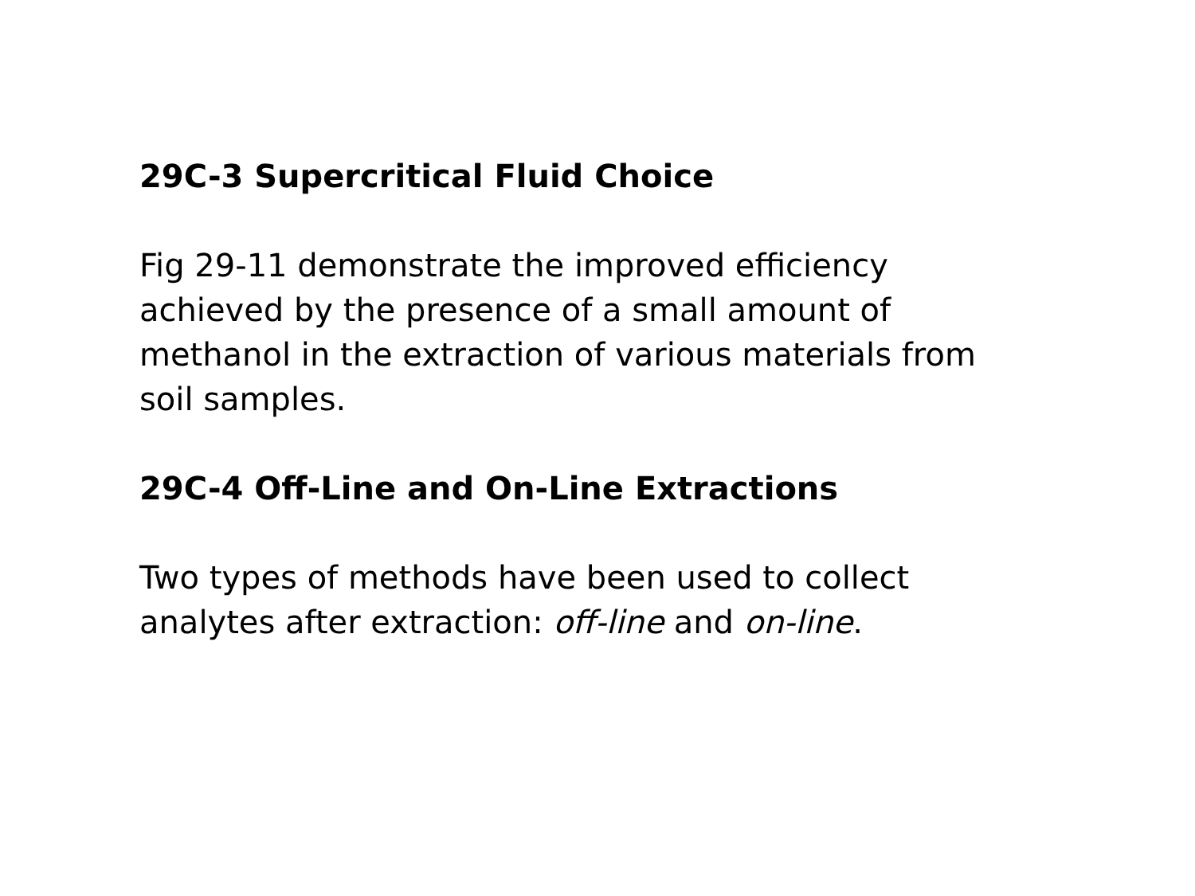29C-3 Supercritical Fluid Choice
Fig 29-11 demonstrate the improved efficiency achieved by the presence of a small amount of methanol in the extraction of various materials from soil samples.
29C-4 Off-Line and On-Line Extractions
Two types of methods have been used to collect analytes after extraction: off-line and on-line.